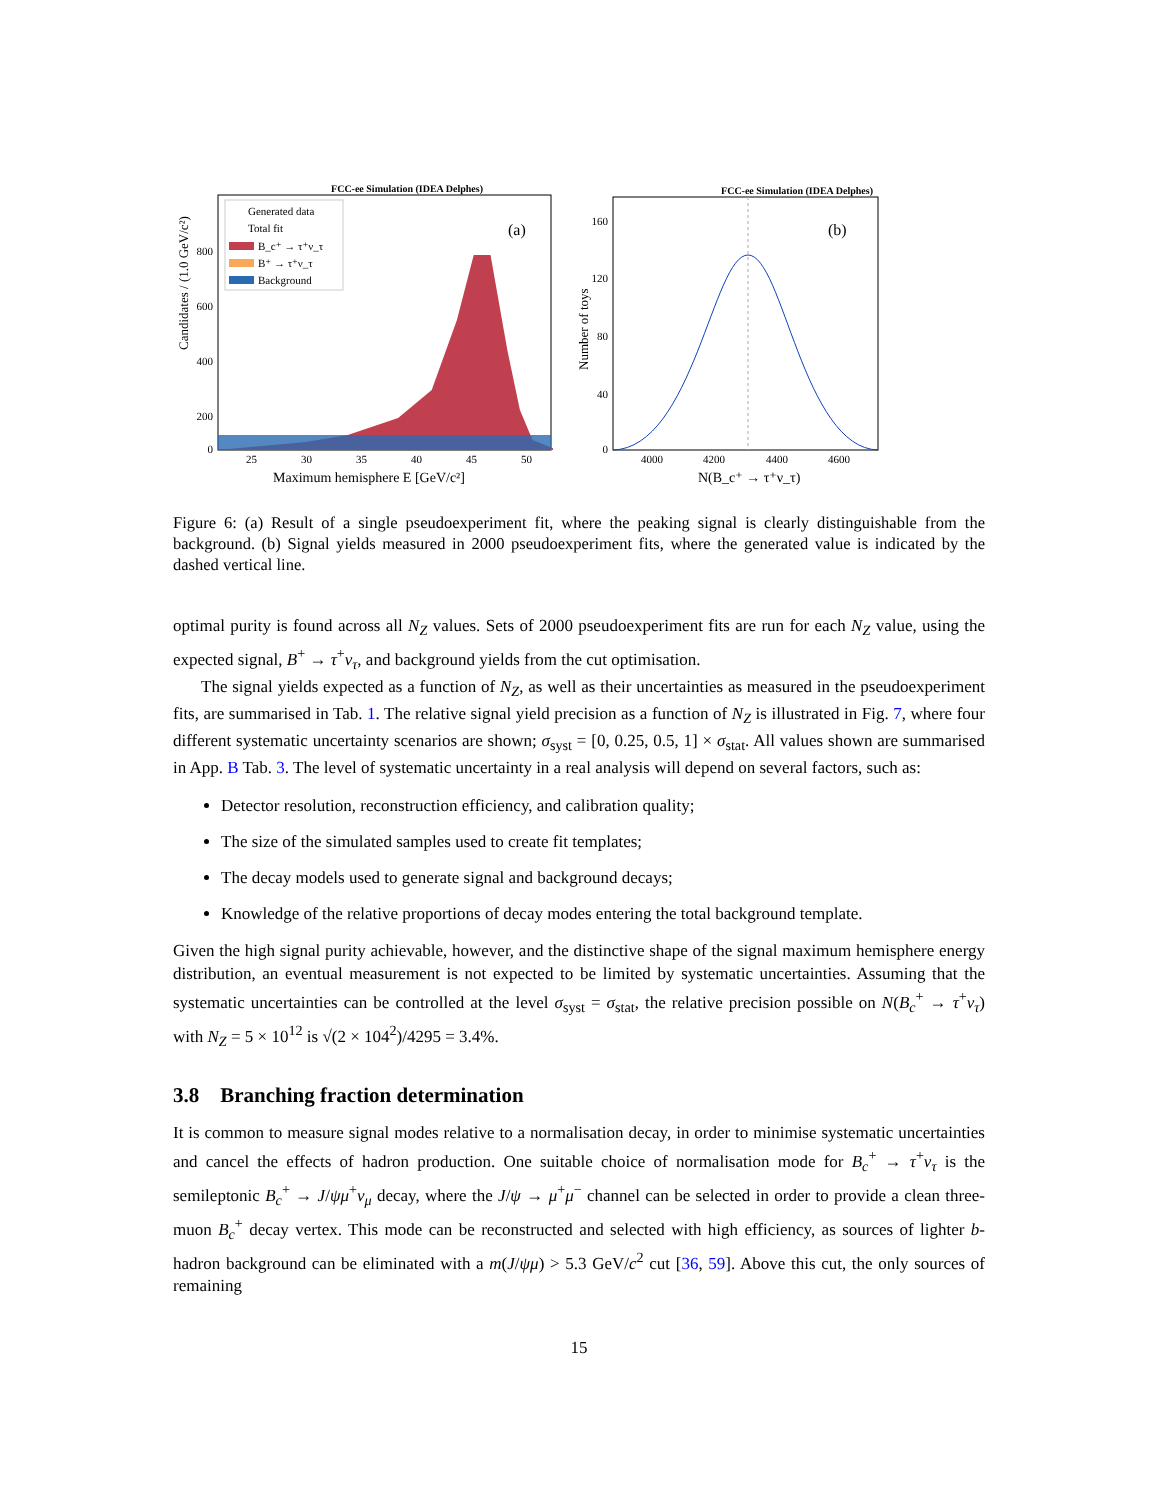FCC-ee Simulation (IDEA Delphes)
Candidates / (1.0 GeV/c²)
Generated data
Total fit
B_c⁺ → τ⁺ν_τ
B⁺ → τ⁺ν_τ
Background
(a)
800
600
400
200
0
25
30
35
40
45
50
Maximum hemisphere E [GeV/c²]
FCC-ee Simulation (IDEA Delphes)
Number of toys
(b)
160
120
80
40
0
4000
4200
4400
4600
N(B_c⁺ → τ⁺ν_τ)
Figure 6: (a) Result of a single pseudoexperiment fit, where the peaking signal is clearly distinguishable from the background. (b) Signal yields measured in 2000 pseudoexperiment fits, where the generated value is indicated by the dashed vertical line.
optimal purity is found across all N<sub>Z</sub> values. Sets of 2000 pseudoexperiment fits are run for each N<sub>Z</sub> value, using the expected signal, B<sup>+</sup> → τ<sup>+</sup>ν<sub>τ</sub>, and background yields from the cut optimisation.
The signal yields expected as a function of N<sub>Z</sub>, as well as their uncertainties as measured in the pseudoexperiment fits, are summarised in Tab. 1. The relative signal yield precision as a function of N<sub>Z</sub> is illustrated in Fig. 7, where four different systematic uncertainty scenarios are shown; σ<sub>syst</sub> = [0, 0.25, 0.5, 1] × σ<sub>stat</sub>. All values shown are summarised in App. B Tab. 3. The level of systematic uncertainty in a real analysis will depend on several factors, such as:
Detector resolution, reconstruction efficiency, and calibration quality;
The size of the simulated samples used to create fit templates;
The decay models used to generate signal and background decays;
Knowledge of the relative proportions of decay modes entering the total background template.
Given the high signal purity achievable, however, and the distinctive shape of the signal maximum hemisphere energy distribution, an eventual measurement is not expected to be limited by systematic uncertainties. Assuming that the systematic uncertainties can be controlled at the level σ<sub>syst</sub> = σ<sub>stat</sub>, the relative precision possible on N(B<sub>c</sub><sup>+</sup> → τ<sup>+</sup>ν<sub>τ</sub>) with N<sub>Z</sub> = 5 × 10<sup>12</sup> is √(2 × 104<sup>2</sup>)/4295 = 3.4%.
3.8 Branching fraction determination
It is common to measure signal modes relative to a normalisation decay, in order to minimise systematic uncertainties and cancel the effects of hadron production. One suitable choice of normalisation mode for B<sub>c</sub><sup>+</sup> → τ<sup>+</sup>ν<sub>τ</sub> is the semileptonic B<sub>c</sub><sup>+</sup> → J/ψμ<sup>+</sup>ν<sub>μ</sub> decay, where the J/ψ → μ<sup>+</sup>μ<sup>−</sup> channel can be selected in order to provide a clean three-muon B<sub>c</sub><sup>+</sup> decay vertex. This mode can be reconstructed and selected with high efficiency, as sources of lighter b-hadron background can be eliminated with a m(J/ψμ) > 5.3 GeV/c<sup>2</sup> cut [36, 59]. Above this cut, the only sources of remaining
15